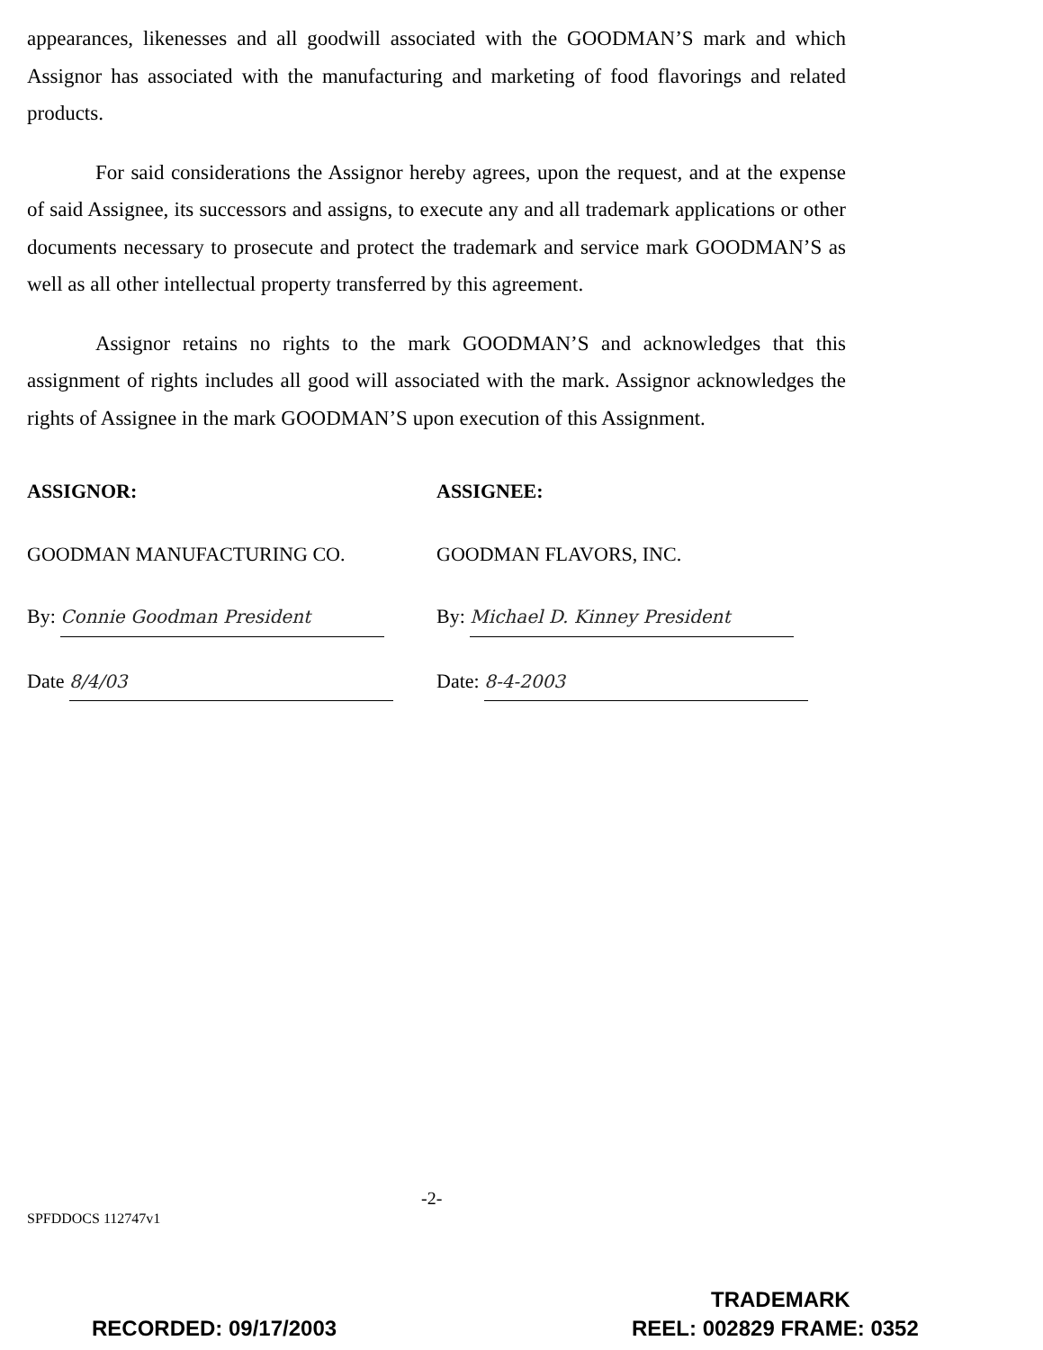appearances, likenesses and all goodwill associated with the GOODMAN’S mark and which Assignor has associated with the manufacturing and marketing of food flavorings and related products.
For said considerations the Assignor hereby agrees, upon the request, and at the expense of said Assignee, its successors and assigns, to execute any and all trademark applications or other documents necessary to prosecute and protect the trademark and service mark GOODMAN’S as well as all other intellectual property transferred by this agreement.
Assignor retains no rights to the mark GOODMAN’S and acknowledges that this assignment of rights includes all good will associated with the mark. Assignor acknowledges the rights of Assignee in the mark GOODMAN’S upon execution of this Assignment.
ASSIGNOR:
GOODMAN MANUFACTURING CO.
By: Connie Goodman President
Date 8/4/03
ASSIGNEE:
GOODMAN FLAVORS, INC.
By: Michael D. Kinney President
Date: 8-4-2003
-2-
SPFDDOCS 112747v1
TRADEMARK
RECORDED: 09/17/2003 REEL: 002829 FRAME: 0352